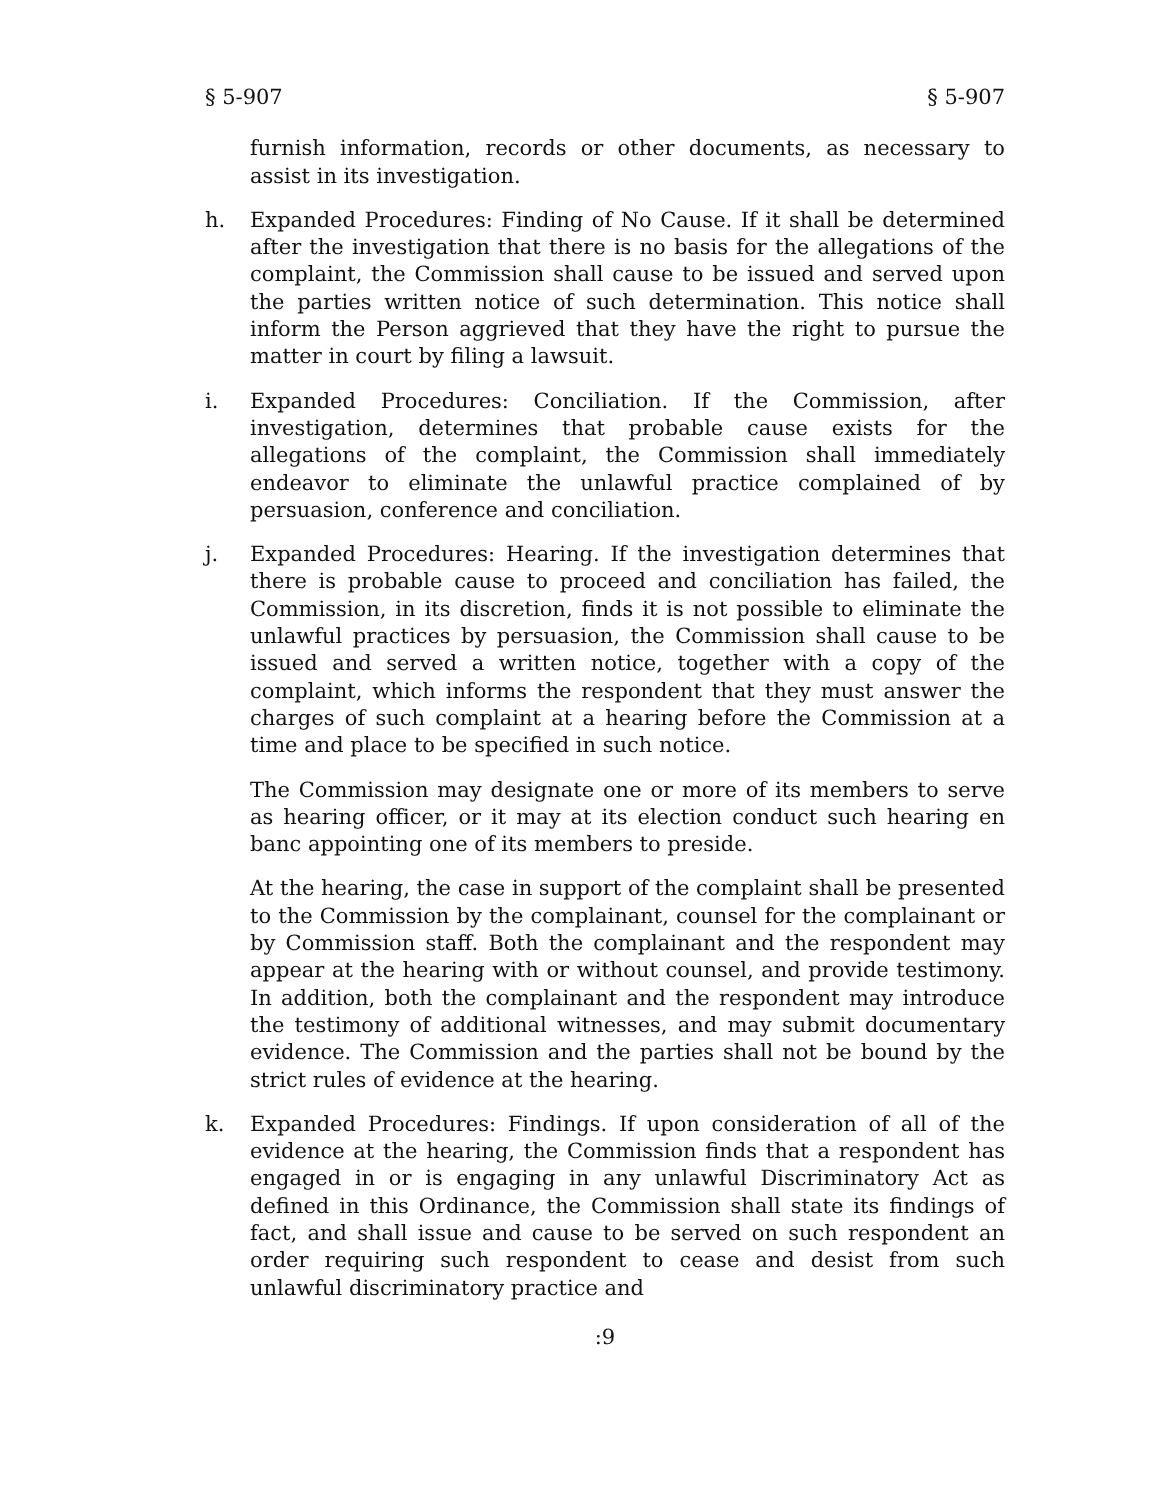§ 5-907 § 5-907
furnish information, records or other documents, as necessary to assist in its investigation.
h. Expanded Procedures: Finding of No Cause. If it shall be determined after the investigation that there is no basis for the allegations of the complaint, the Commission shall cause to be issued and served upon the parties written notice of such determination. This notice shall inform the Person aggrieved that they have the right to pursue the matter in court by filing a lawsuit.
i. Expanded Procedures: Conciliation. If the Commission, after investigation, determines that probable cause exists for the allegations of the complaint, the Commission shall immediately endeavor to eliminate the unlawful practice complained of by persuasion, conference and conciliation.
j. Expanded Procedures: Hearing. If the investigation determines that there is probable cause to proceed and conciliation has failed, the Commission, in its discretion, finds it is not possible to eliminate the unlawful practices by persuasion, the Commission shall cause to be issued and served a written notice, together with a copy of the complaint, which informs the respondent that they must answer the charges of such complaint at a hearing before the Commission at a time and place to be specified in such notice.
The Commission may designate one or more of its members to serve as hearing officer, or it may at its election conduct such hearing en banc appointing one of its members to preside.
At the hearing, the case in support of the complaint shall be presented to the Commission by the complainant, counsel for the complainant or by Commission staff. Both the complainant and the respondent may appear at the hearing with or without counsel, and provide testimony. In addition, both the complainant and the respondent may introduce the testimony of additional witnesses, and may submit documentary evidence. The Commission and the parties shall not be bound by the strict rules of evidence at the hearing.
k. Expanded Procedures: Findings. If upon consideration of all of the evidence at the hearing, the Commission finds that a respondent has engaged in or is engaging in any unlawful Discriminatory Act as defined in this Ordinance, the Commission shall state its findings of fact, and shall issue and cause to be served on such respondent an order requiring such respondent to cease and desist from such unlawful discriminatory practice and
:9